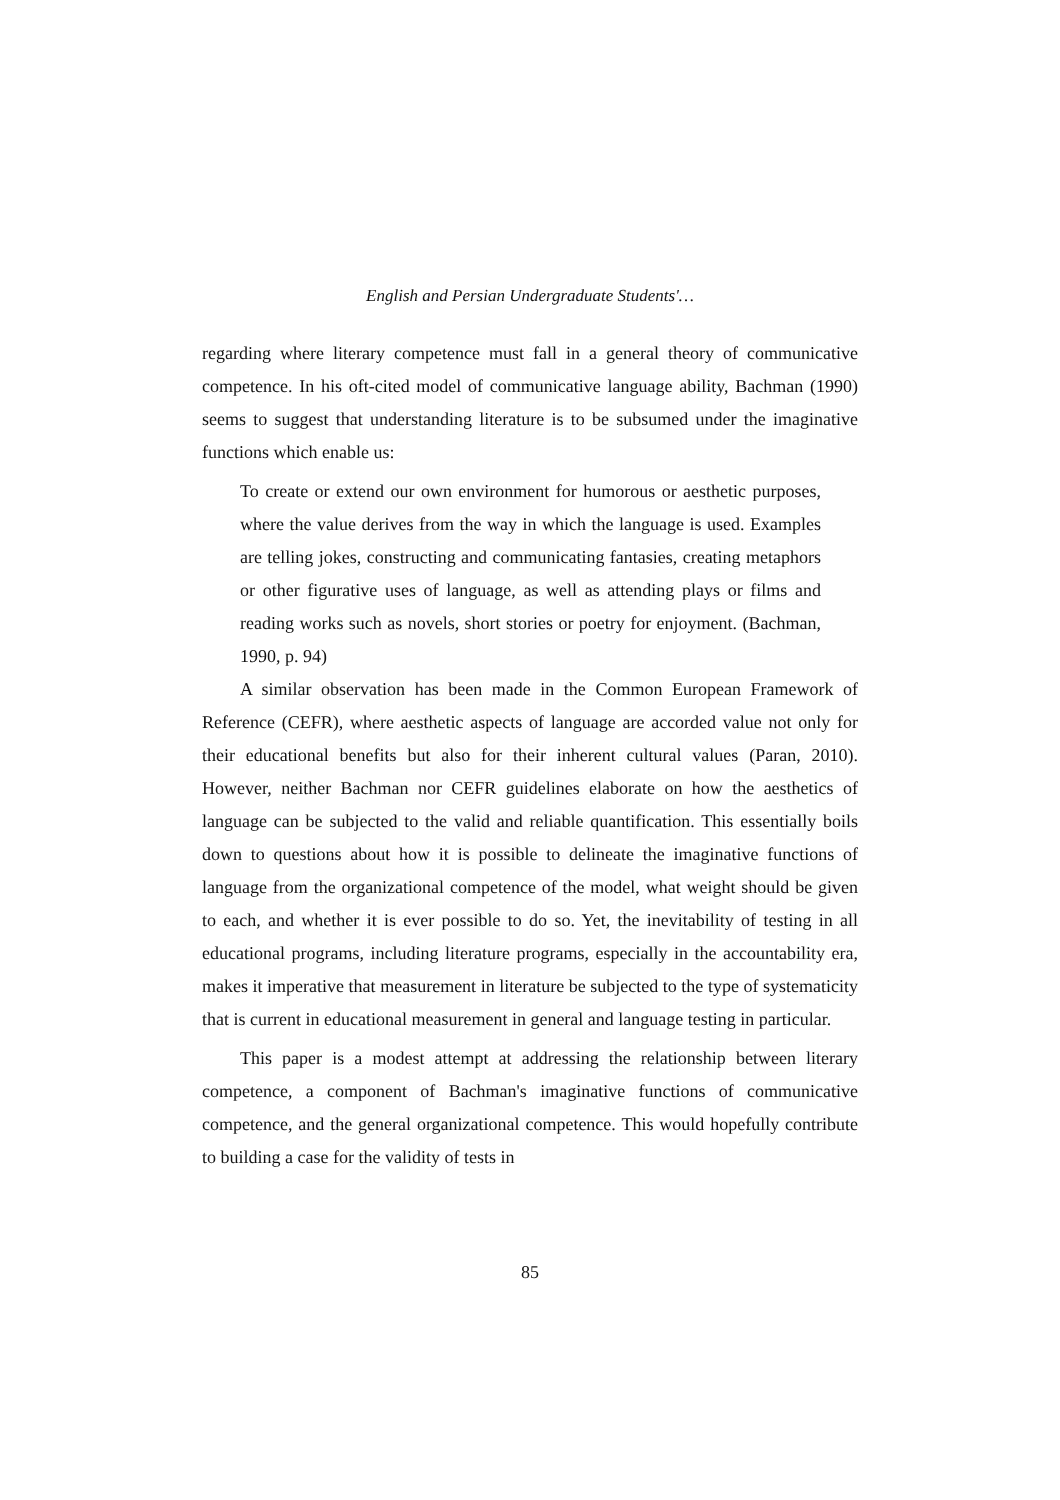English and Persian Undergraduate Students'…
regarding where literary competence must fall in a general theory of communicative competence. In his oft-cited model of communicative language ability, Bachman (1990) seems to suggest that understanding literature is to be subsumed under the imaginative functions which enable us:
To create or extend our own environment for humorous or aesthetic purposes, where the value derives from the way in which the language is used. Examples are telling jokes, constructing and communicating fantasies, creating metaphors or other figurative uses of language, as well as attending plays or films and reading works such as novels, short stories or poetry for enjoyment. (Bachman, 1990, p. 94)
A similar observation has been made in the Common European Framework of Reference (CEFR), where aesthetic aspects of language are accorded value not only for their educational benefits but also for their inherent cultural values (Paran, 2010). However, neither Bachman nor CEFR guidelines elaborate on how the aesthetics of language can be subjected to the valid and reliable quantification. This essentially boils down to questions about how it is possible to delineate the imaginative functions of language from the organizational competence of the model, what weight should be given to each, and whether it is ever possible to do so. Yet, the inevitability of testing in all educational programs, including literature programs, especially in the accountability era, makes it imperative that measurement in literature be subjected to the type of systematicity that is current in educational measurement in general and language testing in particular.
This paper is a modest attempt at addressing the relationship between literary competence, a component of Bachman's imaginative functions of communicative competence, and the general organizational competence. This would hopefully contribute to building a case for the validity of tests in
85